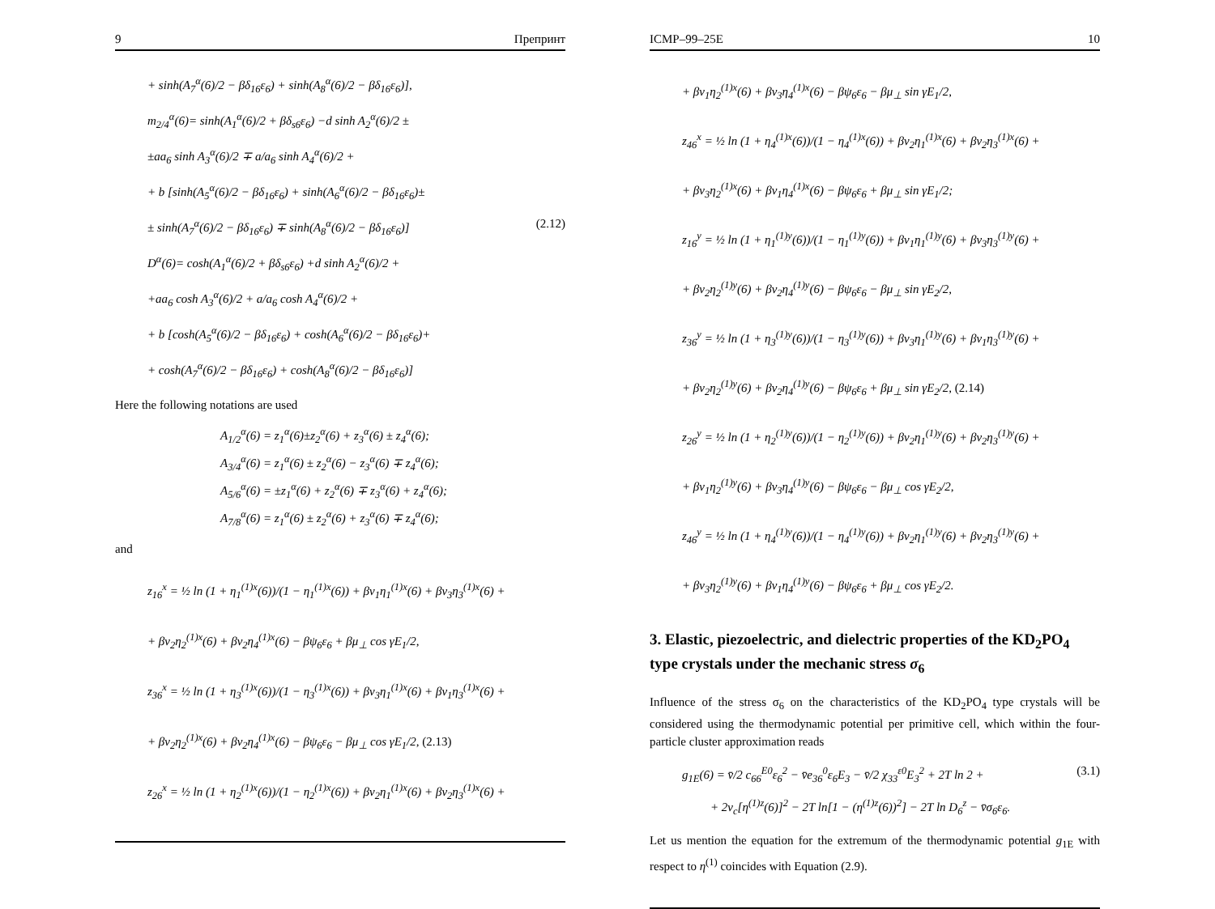9 Препринт
+ sinh(A<sub>7</sub><sup>α</sup>(6)/2 − βδ<sub>16</sub>ε<sub>6</sub>) + sinh(A<sub>8</sub><sup>α</sup>(6)/2 − βδ<sub>16</sub>ε<sub>6</sub>)],
m<sub>2/4</sub><sup>α</sup>(6)= sinh(A<sub>1</sub><sup>α</sup>(6)/2 + βδ<sub>s6</sub>ε<sub>6</sub>) −d sinh A<sub>2</sub><sup>α</sup>(6)/2 ±
±aa<sub>6</sub> sinh A<sub>3</sub><sup>α</sup>(6)/2 ∓ a/a<sub>6</sub> sinh A<sub>4</sub><sup>α</sup>(6)/2 +
+ b [sinh(A<sub>5</sub><sup>α</sup>(6)/2 − βδ<sub>16</sub>ε<sub>6</sub>) + sinh(A<sub>6</sub><sup>α</sup>(6)/2 − βδ<sub>16</sub>ε<sub>6</sub>)±
± sinh(A<sub>7</sub><sup>α</sup>(6)/2 − βδ<sub>16</sub>ε<sub>6</sub>) ∓ sinh(A<sub>8</sub><sup>α</sup>(6)/2 − βδ<sub>16</sub>ε<sub>6</sub>)] (2.12)
D<sup>α</sup>(6)= cosh(A<sub>1</sub><sup>α</sup>(6)/2 + βδ<sub>s6</sub>ε<sub>6</sub>) +d sinh A<sub>2</sub><sup>α</sup>(6)/2 +
+aa<sub>6</sub> cosh A<sub>3</sub><sup>α</sup>(6)/2 + a/a<sub>6</sub> cosh A<sub>4</sub><sup>α</sup>(6)/2 +
+ b [cosh(A<sub>5</sub><sup>α</sup>(6)/2 − βδ<sub>16</sub>ε<sub>6</sub>) + cosh(A<sub>6</sub><sup>α</sup>(6)/2 − βδ<sub>16</sub>ε<sub>6</sub>)+
+ cosh(A<sub>7</sub><sup>α</sup>(6)/2 − βδ<sub>16</sub>ε<sub>6</sub>) + cosh(A<sub>8</sub><sup>α</sup>(6)/2 − βδ<sub>16</sub>ε<sub>6</sub>)]
Here the following notations are used
A<sub>1/2</sub><sup>α</sup>(6) = z<sub>1</sub><sup>α</sup>(6)±z<sub>2</sub><sup>α</sup>(6) + z<sub>3</sub><sup>α</sup>(6) ± z<sub>4</sub><sup>α</sup>(6);
A<sub>3/4</sub><sup>α</sup>(6) = z<sub>1</sub><sup>α</sup>(6) ± z<sub>2</sub><sup>α</sup>(6) − z<sub>3</sub><sup>α</sup>(6) ∓ z<sub>4</sub><sup>α</sup>(6);
A<sub>5/6</sub><sup>α</sup>(6) = ±z<sub>1</sub><sup>α</sup>(6) + z<sub>2</sub><sup>α</sup>(6) ∓ z<sub>3</sub><sup>α</sup>(6) + z<sub>4</sub><sup>α</sup>(6);
A<sub>7/8</sub><sup>α</sup>(6) = z<sub>1</sub><sup>α</sup>(6) ± z<sub>2</sub><sup>α</sup>(6) + z<sub>3</sub><sup>α</sup>(6) ∓ z<sub>4</sub><sup>α</sup>(6);
and
z<sub>16</sub><sup>x</sup> = ½ ln (1 + η<sub>1</sub><sup>(1)x</sup>(6))/(1 − η<sub>1</sub><sup>(1)x</sup>(6)) + βν<sub>1</sub>η<sub>1</sub><sup>(1)x</sup>(6) + βν<sub>3</sub>η<sub>3</sub><sup>(1)x</sup>(6) +
+ βν<sub>2</sub>η<sub>2</sub><sup>(1)x</sup>(6) + βν<sub>2</sub>η<sub>4</sub><sup>(1)x</sup>(6) − βψ<sub>6</sub>ε<sub>6</sub> + βμ<sub>⊥</sub> cos γE<sub>1</sub>/2,
z<sub>36</sub><sup>x</sup> = ½ ln (1 + η<sub>3</sub><sup>(1)x</sup>(6))/(1 − η<sub>3</sub><sup>(1)x</sup>(6)) + βν<sub>3</sub>η<sub>1</sub><sup>(1)x</sup>(6) + βν<sub>1</sub>η<sub>3</sub><sup>(1)x</sup>(6) +
+ βν<sub>2</sub>η<sub>2</sub><sup>(1)x</sup>(6) + βν<sub>2</sub>η<sub>4</sub><sup>(1)x</sup>(6) − βψ<sub>6</sub>ε<sub>6</sub> − βμ<sub>⊥</sub> cos γE<sub>1</sub>/2, (2.13)
z<sub>26</sub><sup>x</sup> = ½ ln (1 + η<sub>2</sub><sup>(1)x</sup>(6))/(1 − η<sub>2</sub><sup>(1)x</sup>(6)) + βν<sub>2</sub>η<sub>1</sub><sup>(1)x</sup>(6) + βν<sub>2</sub>η<sub>3</sub><sup>(1)x</sup>(6) +
ICMP–99–25E 10
+ βν<sub>1</sub>η<sub>2</sub><sup>(1)x</sup>(6) + βν<sub>3</sub>η<sub>4</sub><sup>(1)x</sup>(6) − βψ<sub>6</sub>ε<sub>6</sub> − βμ<sub>⊥</sub> sin γE<sub>1</sub>/2,
z<sub>46</sub><sup>x</sup> = ½ ln (1 + η<sub>4</sub><sup>(1)x</sup>(6))/(1 − η<sub>4</sub><sup>(1)x</sup>(6)) + βν<sub>2</sub>η<sub>1</sub><sup>(1)x</sup>(6) + βν<sub>2</sub>η<sub>3</sub><sup>(1)x</sup>(6) +
+ βν<sub>3</sub>η<sub>2</sub><sup>(1)x</sup>(6) + βν<sub>1</sub>η<sub>4</sub><sup>(1)x</sup>(6) − βψ<sub>6</sub>ε<sub>6</sub> + βμ<sub>⊥</sub> sin γE<sub>1</sub>/2;
z<sub>16</sub><sup>y</sup> = ½ ln (1 + η<sub>1</sub><sup>(1)y</sup>(6))/(1 − η<sub>1</sub><sup>(1)y</sup>(6)) + βν<sub>1</sub>η<sub>1</sub><sup>(1)y</sup>(6) + βν<sub>3</sub>η<sub>3</sub><sup>(1)y</sup>(6) +
+ βν<sub>2</sub>η<sub>2</sub><sup>(1)y</sup>(6) + βν<sub>2</sub>η<sub>4</sub><sup>(1)y</sup>(6) − βψ<sub>6</sub>ε<sub>6</sub> − βμ<sub>⊥</sub> sin γE<sub>2</sub>/2,
z<sub>36</sub><sup>y</sup> = ½ ln (1 + η<sub>3</sub><sup>(1)y</sup>(6))/(1 − η<sub>3</sub><sup>(1)y</sup>(6)) + βν<sub>3</sub>η<sub>1</sub><sup>(1)y</sup>(6) + βν<sub>1</sub>η<sub>3</sub><sup>(1)y</sup>(6) +
+ βν<sub>2</sub>η<sub>2</sub><sup>(1)y</sup>(6) + βν<sub>2</sub>η<sub>4</sub><sup>(1)y</sup>(6) − βψ<sub>6</sub>ε<sub>6</sub> + βμ<sub>⊥</sub> sin γE<sub>2</sub>/2, (2.14)
z<sub>26</sub><sup>y</sup> = ½ ln (1 + η<sub>2</sub><sup>(1)y</sup>(6))/(1 − η<sub>2</sub><sup>(1)y</sup>(6)) + βν<sub>2</sub>η<sub>1</sub><sup>(1)y</sup>(6) + βν<sub>2</sub>η<sub>3</sub><sup>(1)y</sup>(6) +
+ βν<sub>1</sub>η<sub>2</sub><sup>(1)y</sup>(6) + βν<sub>3</sub>η<sub>4</sub><sup>(1)y</sup>(6) − βψ<sub>6</sub>ε<sub>6</sub> − βμ<sub>⊥</sub> cos γE<sub>2</sub>/2,
z<sub>46</sub><sup>y</sup> = ½ ln (1 + η<sub>4</sub><sup>(1)y</sup>(6))/(1 − η<sub>4</sub><sup>(1)y</sup>(6)) + βν<sub>2</sub>η<sub>1</sub><sup>(1)y</sup>(6) + βν<sub>2</sub>η<sub>3</sub><sup>(1)y</sup>(6) +
+ βν<sub>3</sub>η<sub>2</sub><sup>(1)y</sup>(6) + βν<sub>1</sub>η<sub>4</sub><sup>(1)y</sup>(6) − βψ<sub>6</sub>ε<sub>6</sub> + βμ<sub>⊥</sub> cos γE<sub>2</sub>/2.
3. Elastic, piezoelectric, and dielectric properties of the KD<sub>2</sub>PO<sub>4</sub> type crystals under the mechanic stress σ<sub>6</sub>
Influence of the stress σ<sub>6</sub> on the characteristics of the KD<sub>2</sub>PO<sub>4</sub> type crystals will be considered using the thermodynamic potential per primitive cell, which within the four-particle cluster approximation reads
g<sub>1E</sub>(6) = v̄/2 c<sub>66</sub><sup>E0</sup>ε<sub>6</sub><sup>2</sup> − v̄e<sub>36</sub><sup>0</sup>ε<sub>6</sub>E<sub>3</sub> − v̄/2 χ<sub>33</sub><sup>ε0</sup>E<sub>3</sub><sup>2</sup> + 2T ln 2 + (3.1)
+ 2ν<sub>c</sub>[η<sup>(1)z</sup>(6)]<sup>2</sup> − 2T ln[1 − (η<sup>(1)z</sup>(6))<sup>2</sup>] − 2T ln D<sub>6</sub><sup>z</sup> − v̄σ<sub>6</sub>ε<sub>6</sub>.
Let us mention the equation for the extremum of the thermodynamic potential g<sub>1E</sub> with respect to η<sup>(1)</sup> coincides with Equation (2.9).